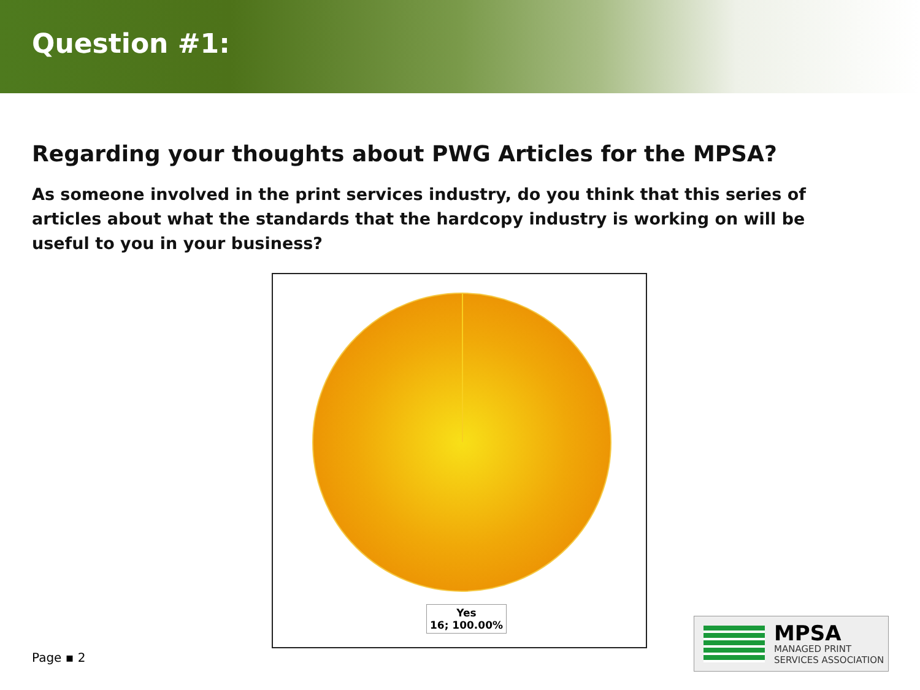Question #1:
Regarding your thoughts about PWG Articles for the MPSA?
As someone involved in the print services industry, do you think that this series of articles about what the standards that the hardcopy industry is working on will be useful to you in your business?
Yes
16; 100.00%
Page ▪ 2
MPSA
MANAGED PRINT
SERVICES ASSOCIATION